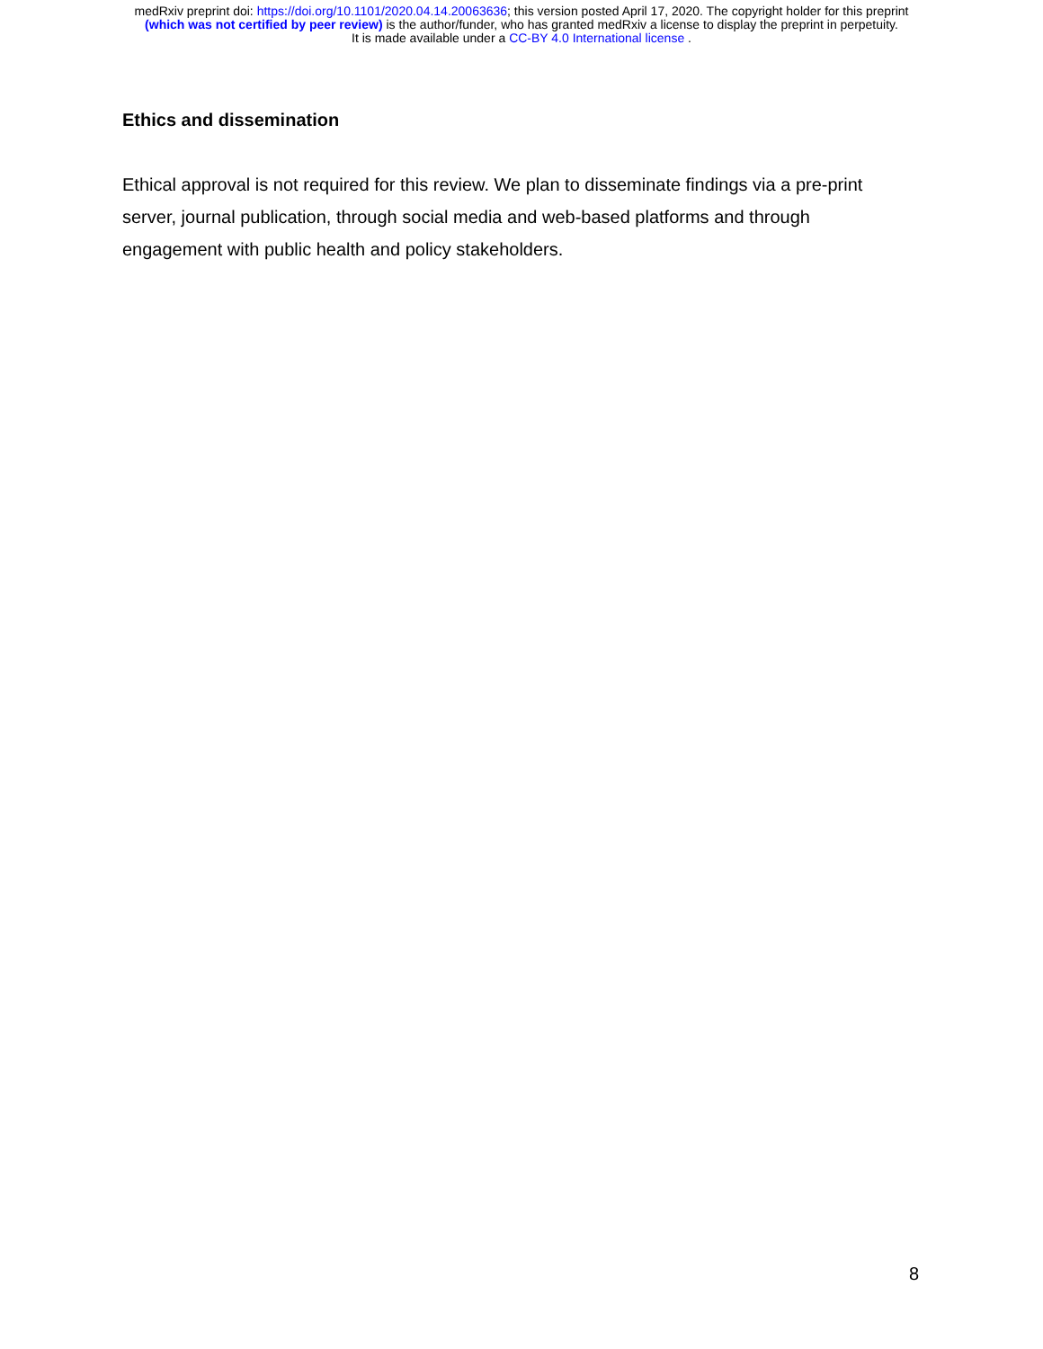medRxiv preprint doi: https://doi.org/10.1101/2020.04.14.20063636; this version posted April 17, 2020. The copyright holder for this preprint
(which was not certified by peer review) is the author/funder, who has granted medRxiv a license to display the preprint in perpetuity.
It is made available under a CC-BY 4.0 International license .
Ethics and dissemination
Ethical approval is not required for this review. We plan to disseminate findings via a pre-print server, journal publication, through social media and web-based platforms and through engagement with public health and policy stakeholders.
8